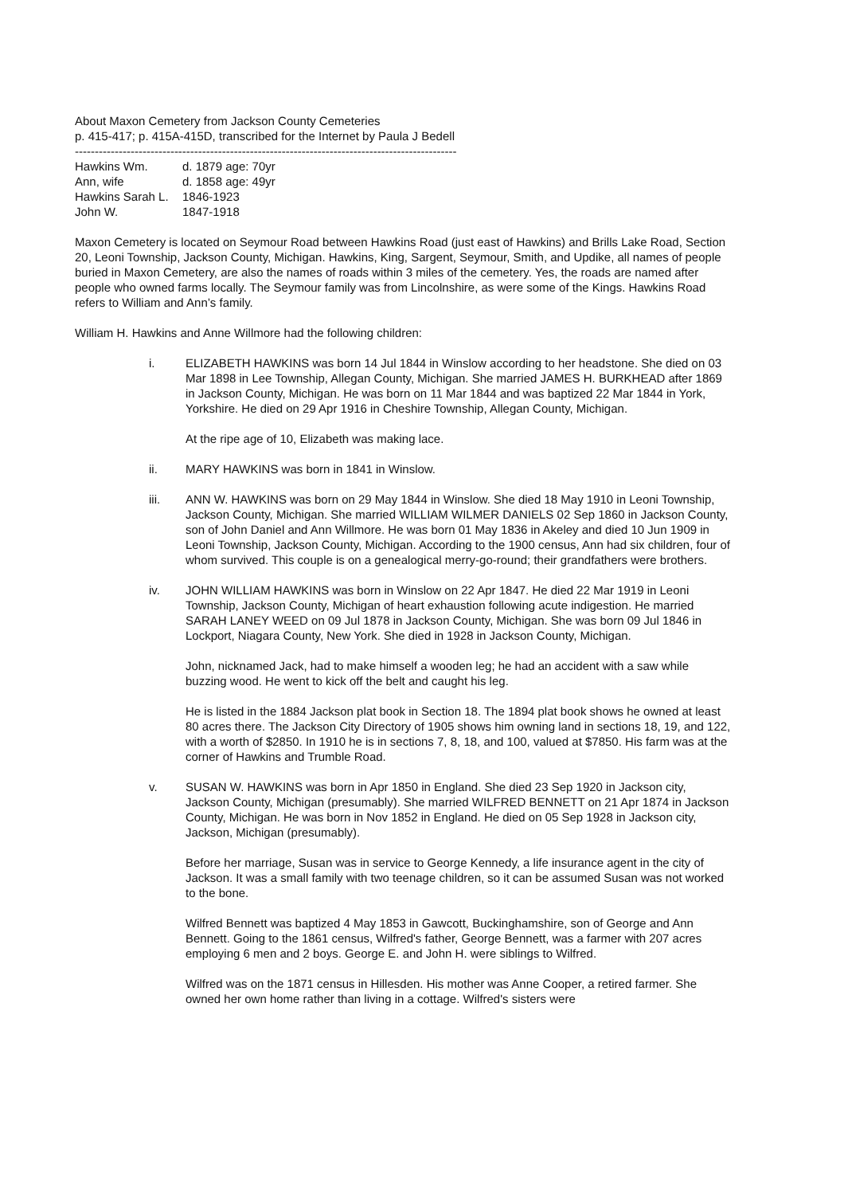About Maxon Cemetery from Jackson County Cemeteries
p. 415-417; p. 415A-415D, transcribed for the Internet by Paula J Bedell
------------------------------------------------------------------------------------------------
Hawkins Wm. d. 1879 age: 70yr Ann, wife d. 1858 age: 49yr Hawkins Sarah L. 1846-1923 John W. 1847-1918
Maxon Cemetery is located on Seymour Road between Hawkins Road (just east of Hawkins) and Brills Lake Road, Section 20, Leoni Township, Jackson County, Michigan. Hawkins, King, Sargent, Seymour, Smith, and Updike, all names of people buried in Maxon Cemetery, are also the names of roads within 3 miles of the cemetery. Yes, the roads are named after people who owned farms locally. The Seymour family was from Lincolnshire, as were some of the Kings. Hawkins Road refers to William and Ann’s family.
William H. Hawkins and Anne Willmore had the following children:
i. ELIZABETH HAWKINS was born 14 Jul 1844 in Winslow according to her headstone. She died on 03 Mar 1898 in Lee Township, Allegan County, Michigan. She married JAMES H. BURKHEAD after 1869 in Jackson County, Michigan. He was born on 11 Mar 1844 and was baptized 22 Mar 1844 in York, Yorkshire. He died on 29 Apr 1916 in Cheshire Township, Allegan County, Michigan.
At the ripe age of 10, Elizabeth was making lace.
ii. MARY HAWKINS was born in 1841 in Winslow.
iii. ANN W. HAWKINS was born on 29 May 1844 in Winslow. She died 18 May 1910 in Leoni Township, Jackson County, Michigan. She married WILLIAM WILMER DANIELS 02 Sep 1860 in Jackson County, son of John Daniel and Ann Willmore. He was born 01 May 1836 in Akeley and died 10 Jun 1909 in Leoni Township, Jackson County, Michigan. According to the 1900 census, Ann had six children, four of whom survived. This couple is on a genealogical merry-go-round; their grandfathers were brothers.
iv. JOHN WILLIAM HAWKINS was born in Winslow on 22 Apr 1847. He died 22 Mar 1919 in Leoni Township, Jackson County, Michigan of heart exhaustion following acute indigestion. He married SARAH LANEY WEED on 09 Jul 1878 in Jackson County, Michigan. She was born 09 Jul 1846 in Lockport, Niagara County, New York. She died in 1928 in Jackson County, Michigan.
John, nicknamed Jack, had to make himself a wooden leg; he had an accident with a saw while buzzing wood. He went to kick off the belt and caught his leg.
He is listed in the 1884 Jackson plat book in Section 18. The 1894 plat book shows he owned at least 80 acres there. The Jackson City Directory of 1905 shows him owning land in sections 18, 19, and 122, with a worth of $2850. In 1910 he is in sections 7, 8, 18, and 100, valued at $7850. His farm was at the corner of Hawkins and Trumble Road.
v. SUSAN W. HAWKINS was born in Apr 1850 in England. She died 23 Sep 1920 in Jackson city, Jackson County, Michigan (presumably). She married WILFRED BENNETT on 21 Apr 1874 in Jackson County, Michigan. He was born in Nov 1852 in England. He died on 05 Sep 1928 in Jackson city, Jackson, Michigan (presumably).
Before her marriage, Susan was in service to George Kennedy, a life insurance agent in the city of Jackson. It was a small family with two teenage children, so it can be assumed Susan was not worked to the bone.
Wilfred Bennett was baptized 4 May 1853 in Gawcott, Buckinghamshire, son of George and Ann Bennett. Going to the 1861 census, Wilfred's father, George Bennett, was a farmer with 207 acres employing 6 men and 2 boys. George E. and John H. were siblings to Wilfred.
Wilfred was on the 1871 census in Hillesden. His mother was Anne Cooper, a retired farmer. She owned her own home rather than living in a cottage. Wilfred's sisters were